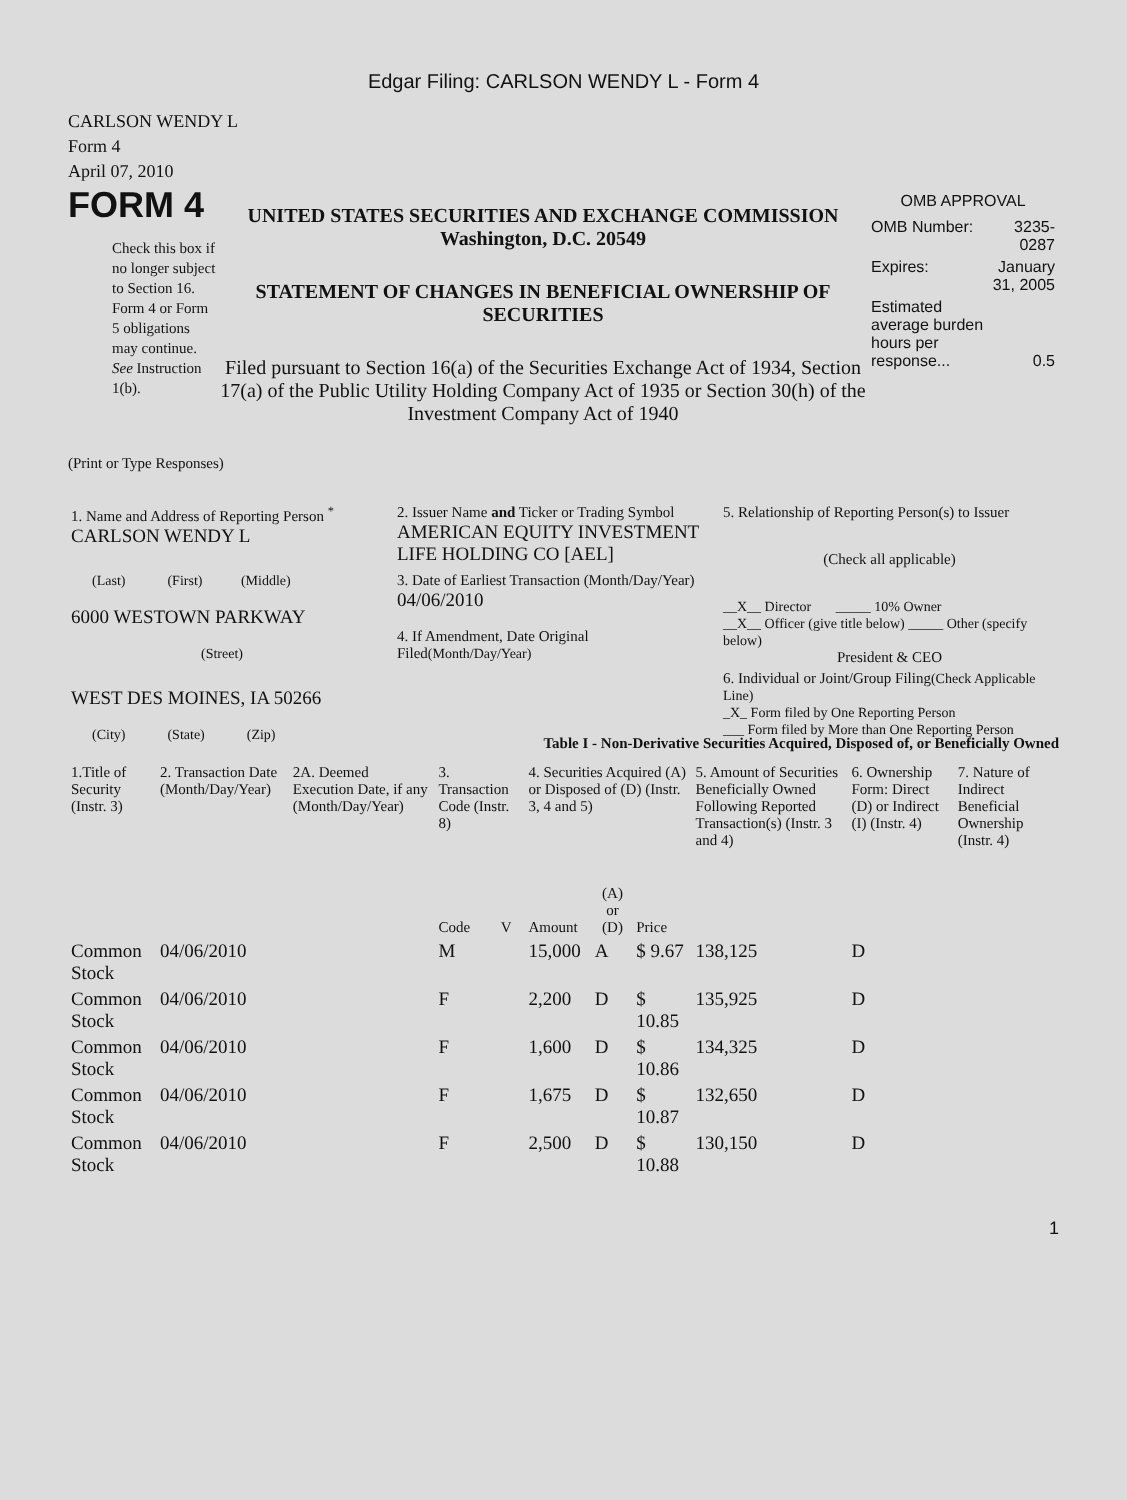Edgar Filing: CARLSON WENDY L - Form 4
CARLSON WENDY L
Form 4
April 07, 2010
FORM 4
Check this box if no longer subject to Section 16. Form 4 or Form 5 obligations may continue. See Instruction 1(b).
UNITED STATES SECURITIES AND EXCHANGE COMMISSION
Washington, D.C. 20549
STATEMENT OF CHANGES IN BENEFICIAL OWNERSHIP OF SECURITIES
Filed pursuant to Section 16(a) of the Securities Exchange Act of 1934, Section 17(a) of the Public Utility Holding Company Act of 1935 or Section 30(h) of the Investment Company Act of 1940
OMB APPROVAL
| OMB Number: | 3235-0287 |
| Expires: | January 31, 2005 |
| Estimated average burden hours per response... | 0.5 |
(Print or Type Responses)
| 1. Name and Address of Reporting Person <sup>*</sup> CARLSON WENDY L | 2. Issuer Name and Ticker or Trading Symbol AMERICAN EQUITY INVESTMENT LIFE HOLDING CO [AEL] | 5. Relationship of Reporting Person(s) to Issuer (Check all applicable) __X__ Director _____ 10% Owner __X__ Officer (give title below) _____ Other (specify below) President & CEO |
| (Last) (First) (Middle) 6000 WESTOWN PARKWAY (Street) | 3. Date of Earliest Transaction (Month/Day/Year) 04/06/2010 4. If Amendment, Date Original Filed (Month/Day/Year) | |
| WEST DES MOINES, IA 50266 (City) (State) (Zip) | | 6. Individual or Joint/Group Filing (Check Applicable Line) _X_ Form filed by One Reporting Person ___ Form filed by More than One Reporting Person |
Table I - Non-Derivative Securities Acquired, Disposed of, or Beneficially Owned
| 1.Title of Security (Instr. 3) | 2. Transaction Date (Month/Day/Year) | 2A. Deemed Execution Date, if any (Month/Day/Year) | 3. Transaction Code (Instr. 8) | | 4. Securities Acquired (A) or Disposed of (D) (Instr. 3, 4 and 5) | | | 5. Amount of Securities Beneficially Owned Following Reported Transaction(s) (Instr. 3 and 4) | 6. Ownership Form: Direct (D) or Indirect (I) (Instr. 4) | 7. Nature of Indirect Beneficial Ownership (Instr. 4) |
| --- | --- | --- | --- | --- | --- | --- | --- | --- | --- | --- |
| | | | Code | V | Amount | (A) or (D) | Price | | | |
| Common Stock | 04/06/2010 | | M | | 15,000 | A | $ 9.67 | 138,125 | D | |
| Common Stock | 04/06/2010 | | F | | 2,200 | D | $ 10.85 | 135,925 | D | |
| Common Stock | 04/06/2010 | | F | | 1,600 | D | $ 10.86 | 134,325 | D | |
| Common Stock | 04/06/2010 | | F | | 1,675 | D | $ 10.87 | 132,650 | D | |
| Common Stock | 04/06/2010 | | F | | 2,500 | D | $ 10.88 | 130,150 | D | |
1